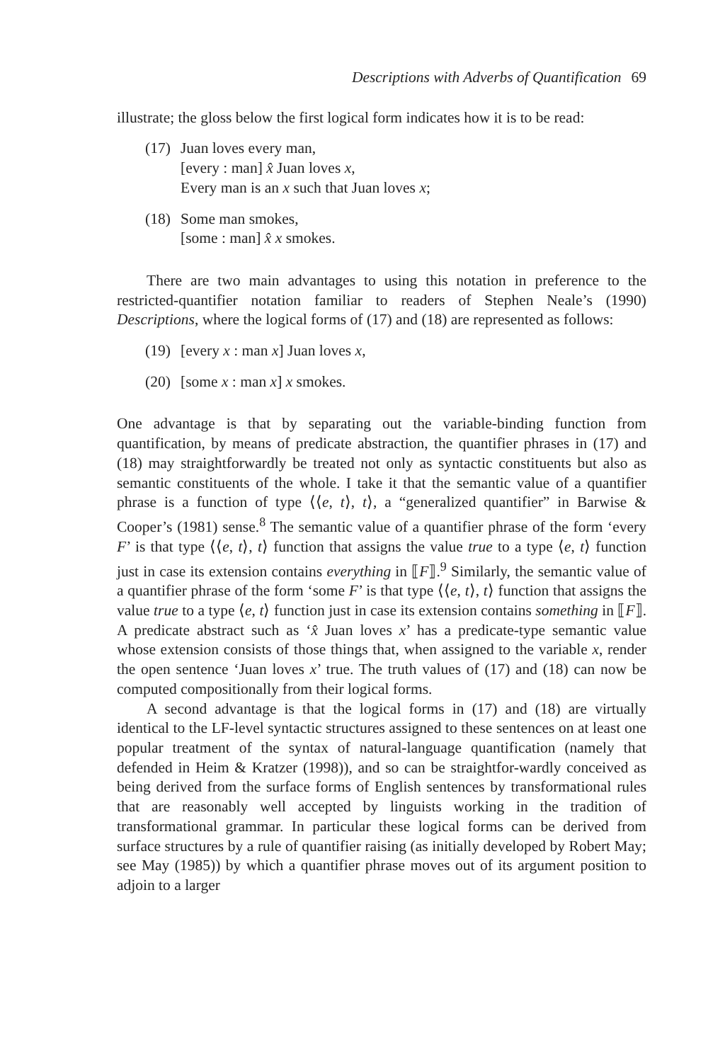Descriptions with Adverbs of Quantification 69
illustrate; the gloss below the first logical form indicates how it is to be read:
(17)
Juan loves every man,
[every : man] x̂ Juan loves x,
Every man is an x such that Juan loves x;
(18)
Some man smokes,
[some : man] x̂ x smokes.
There are two main advantages to using this notation in preference to the restricted-quantifier notation familiar to readers of Stephen Neale’s (1990) Descriptions, where the logical forms of (17) and (18) are represented as follows:
(19)
[every x : man x] Juan loves x,
(20)
[some x : man x] x smokes.
One advantage is that by separating out the variable-binding function from quantification, by means of predicate abstraction, the quantifier phrases in (17) and (18) may straightforwardly be treated not only as syntactic constituents but also as semantic constituents of the whole. I take it that the semantic value of a quantifier phrase is a function of type ⟨⟨e, t⟩, t⟩, a “generalized quantifier” in Barwise & Cooper’s (1981) sense.<sup>8</sup> The semantic value of a quantifier phrase of the form ‘every F’ is that type ⟨⟨e, t⟩, t⟩ function that assigns the value true to a type ⟨e, t⟩ function just in case its extension contains everything in ⟦F⟧.<sup>9</sup> Similarly, the semantic value of a quantifier phrase of the form ‘some F’ is that type ⟨⟨e, t⟩, t⟩ function that assigns the value true to a type ⟨e, t⟩ function just in case its extension contains something in ⟦F⟧. A predicate abstract such as ‘x̂ Juan loves x’ has a predicate-type semantic value whose extension consists of those things that, when assigned to the variable x, render the open sentence ‘Juan loves x’ true. The truth values of (17) and (18) can now be computed compositionally from their logical forms.
A second advantage is that the logical forms in (17) and (18) are virtually identical to the LF-level syntactic structures assigned to these sentences on at least one popular treatment of the syntax of natural-language quantification (namely that defended in Heim & Kratzer (1998)), and so can be straightfor-wardly conceived as being derived from the surface forms of English sentences by transformational rules that are reasonably well accepted by linguists working in the tradition of transformational grammar. In particular these logical forms can be derived from surface structures by a rule of quantifier raising (as initially developed by Robert May; see May (1985)) by which a quantifier phrase moves out of its argument position to adjoin to a larger